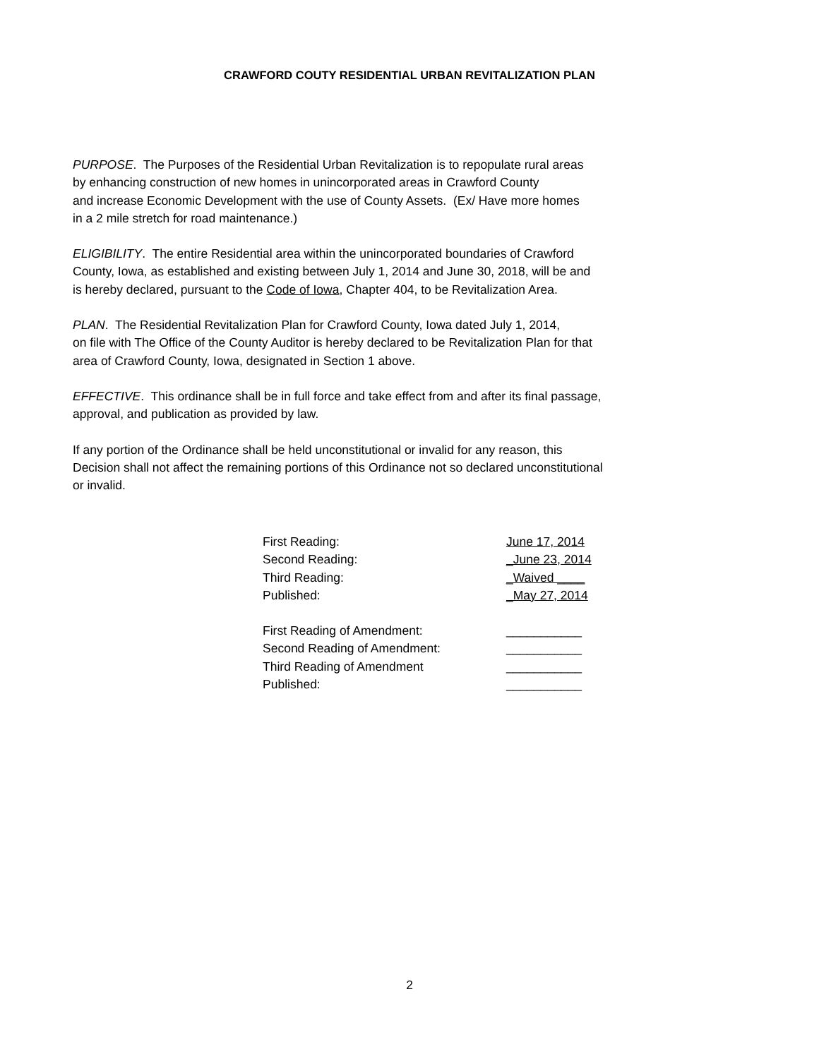CRAWFORD COUTY RESIDENTIAL URBAN REVITALIZATION PLAN
PURPOSE. The Purposes of the Residential Urban Revitalization is to repopulate rural areas
by enhancing construction of new homes in unincorporated areas in Crawford County
and increase Economic Development with the use of County Assets. (Ex/ Have more homes
in a 2 mile stretch for road maintenance.)
ELIGIBILITY. The entire Residential area within the unincorporated boundaries of Crawford
County, Iowa, as established and existing between July 1, 2014 and June 30, 2018, will be and
is hereby declared, pursuant to the Code of Iowa, Chapter 404, to be Revitalization Area.
PLAN. The Residential Revitalization Plan for Crawford County, Iowa dated July 1, 2014,
on file with The Office of the County Auditor is hereby declared to be Revitalization Plan for that
area of Crawford County, Iowa, designated in Section 1 above.
EFFECTIVE. This ordinance shall be in full force and take effect from and after its final passage,
approval, and publication as provided by law.
If any portion of the Ordinance shall be held unconstitutional or invalid for any reason, this
Decision shall not affect the remaining portions of this Ordinance not so declared unconstitutional
or invalid.
| First Reading: | June 17, 2014 |
| Second Reading: | _June 23, 2014 |
| Third Reading: | _Waived ____ |
| Published: | _May 27, 2014 |
| First Reading of Amendment: | ___________ |
| Second Reading of Amendment: | ___________ |
| Third Reading of Amendment | ___________ |
| Published: | ___________ |
2